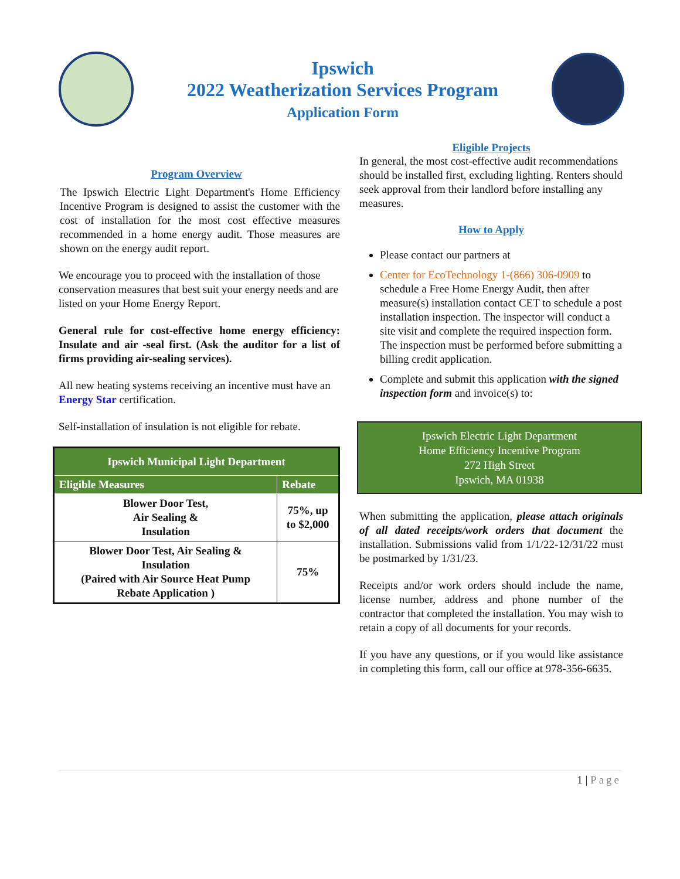Ipswich
2022 Weatherization Services Program
Application Form
Program Overview
The Ipswich Electric Light Department's Home Efficiency Incentive Program is designed to assist the customer with the cost of installation for the most cost effective measures recommended in a home energy audit. Those measures are shown on the energy audit report.
We encourage you to proceed with the installation of those conservation measures that best suit your energy needs and are listed on your Home Energy Report.
General rule for cost-effective home energy efficiency: Insulate and air -seal first. (Ask the auditor for a list of firms providing air-sealing services).
All new heating systems receiving an incentive must have an Energy Star certification.
Self-installation of insulation is not eligible for rebate.
| Ipswich Municipal Light Department | |
| --- | --- |
| Eligible Measures | Rebate |
| Blower Door Test, Air Sealing & Insulation | 75%, up to $2,000 |
| Blower Door Test, Air Sealing & Insulation (Paired with Air Source Heat Pump Rebate Application ) | 75% |
Eligible Projects
In general, the most cost-effective audit recommendations should be installed first, excluding lighting. Renters should seek approval from their landlord before installing any measures.
How to Apply
Please contact our partners at
Center for EcoTechnology 1-(866) 306-0909 to schedule a Free Home Energy Audit, then after measure(s) installation contact CET to schedule a post installation inspection. The inspector will conduct a site visit and complete the required inspection form. The inspection must be performed before submitting a billing credit application.
Complete and submit this application with the signed inspection form and invoice(s) to:
Ipswich Electric Light Department
Home Efficiency Incentive Program
272 High Street
Ipswich, MA 01938
When submitting the application, please attach originals of all dated receipts/work orders that document the installation. Submissions valid from 1/1/22-12/31/22 must be postmarked by 1/31/23.
Receipts and/or work orders should include the name, license number, address and phone number of the contractor that completed the installation. You may wish to retain a copy of all documents for your records.
If you have any questions, or if you would like assistance in completing this form, call our office at 978-356-6635.
1 | Page